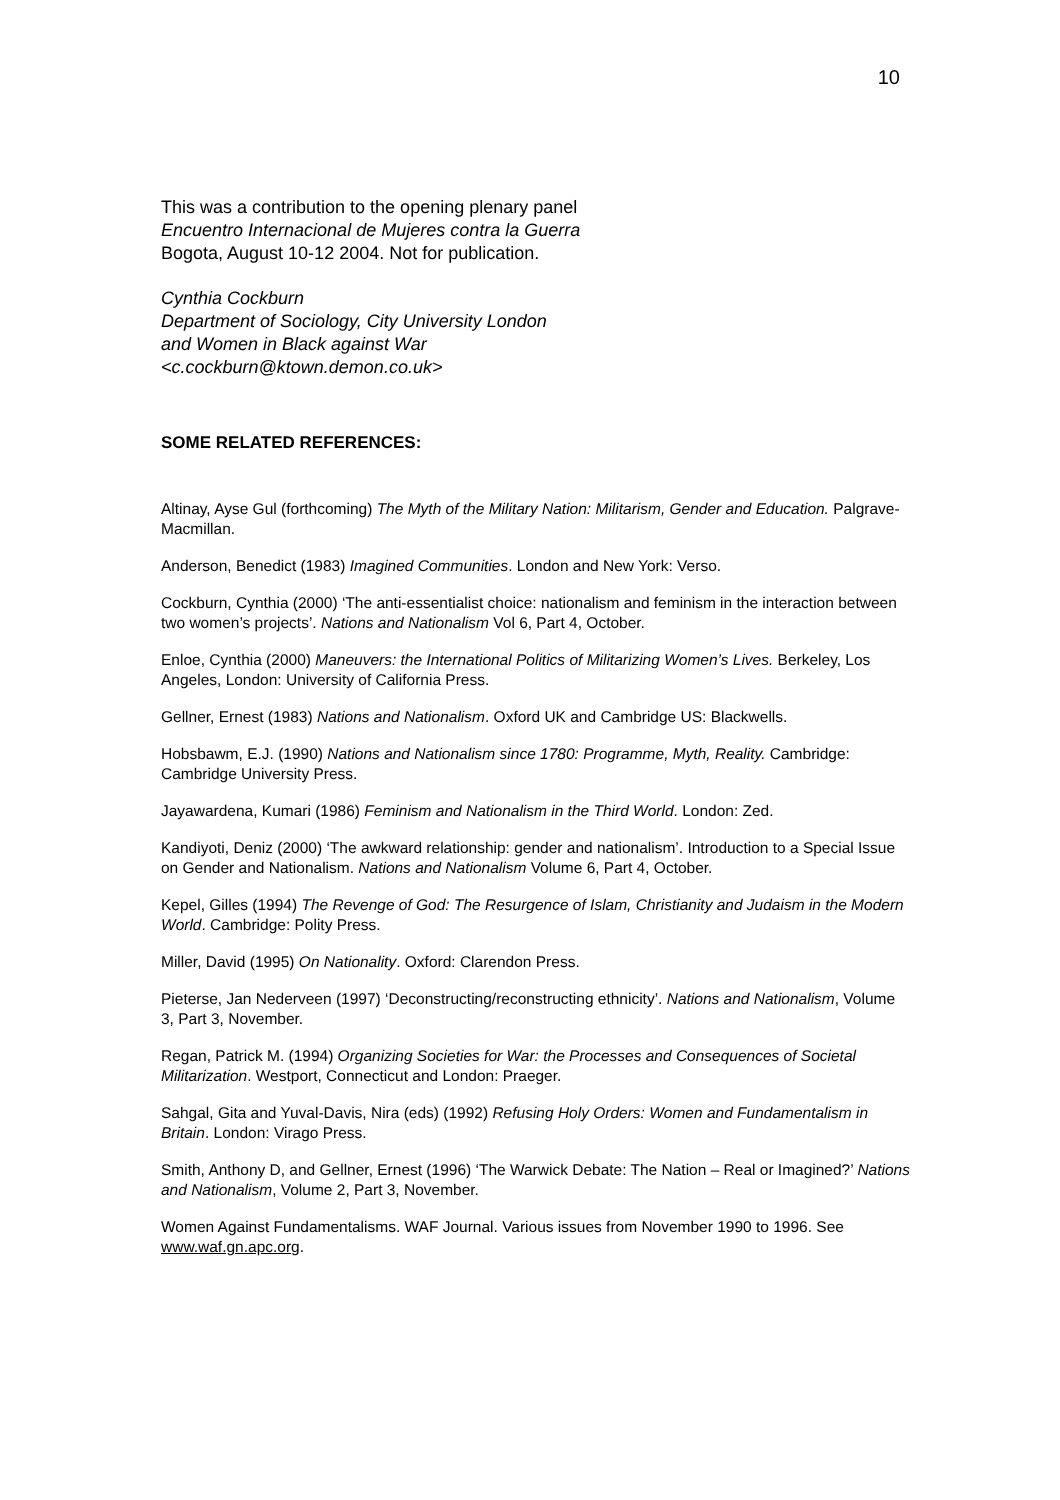10
This was a contribution to the opening plenary panel
Encuentro Internacional de Mujeres contra la Guerra
Bogota, August 10-12 2004. Not for publication.
Cynthia Cockburn
Department of Sociology, City University London
and Women in Black against War
<c.cockburn@ktown.demon.co.uk>
SOME RELATED REFERENCES:
Altinay, Ayse Gul (forthcoming) The Myth of the Military Nation: Militarism, Gender and Education. Palgrave-Macmillan.
Anderson, Benedict (1983) Imagined Communities. London and New York: Verso.
Cockburn, Cynthia (2000) ‘The anti-essentialist choice: nationalism and feminism in the interaction between two women’s projects’. Nations and Nationalism Vol 6, Part 4, October.
Enloe, Cynthia (2000) Maneuvers: the International Politics of Militarizing Women’s Lives. Berkeley, Los Angeles, London: University of California Press.
Gellner, Ernest (1983) Nations and Nationalism. Oxford UK and Cambridge US: Blackwells.
Hobsbawm, E.J. (1990) Nations and Nationalism since 1780: Programme, Myth, Reality. Cambridge: Cambridge University Press.
Jayawardena, Kumari (1986) Feminism and Nationalism in the Third World. London: Zed.
Kandiyoti, Deniz (2000) ‘The awkward relationship: gender and nationalism’. Introduction to a Special Issue on Gender and Nationalism. Nations and Nationalism Volume 6, Part 4, October.
Kepel, Gilles (1994) The Revenge of God: The Resurgence of Islam, Christianity and Judaism in the Modern World. Cambridge: Polity Press.
Miller, David (1995) On Nationality. Oxford: Clarendon Press.
Pieterse, Jan Nederveen (1997) ‘Deconstructing/reconstructing ethnicity’. Nations and Nationalism, Volume 3, Part 3, November.
Regan, Patrick M. (1994) Organizing Societies for War: the Processes and Consequences of Societal Militarization. Westport, Connecticut and London: Praeger.
Sahgal, Gita and Yuval-Davis, Nira (eds) (1992) Refusing Holy Orders: Women and Fundamentalism in Britain. London: Virago Press.
Smith, Anthony D, and Gellner, Ernest (1996) ‘The Warwick Debate: The Nation – Real or Imagined?’ Nations and Nationalism, Volume 2, Part 3, November.
Women Against Fundamentalisms. WAF Journal. Various issues from November 1990 to 1996. See www.waf.gn.apc.org.